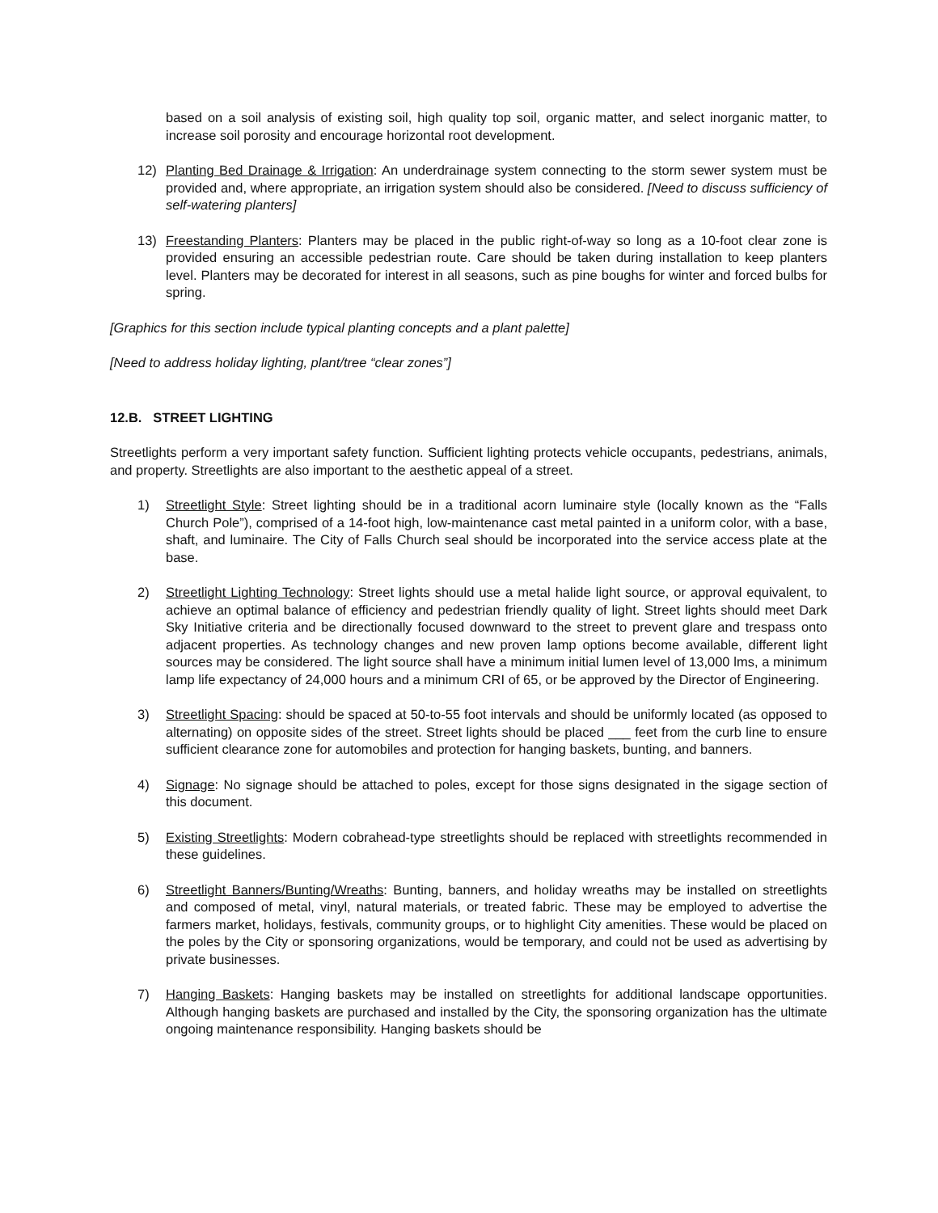based on a soil analysis of existing soil, high quality top soil, organic matter, and select inorganic matter, to increase soil porosity and encourage horizontal root development.
12) Planting Bed Drainage & Irrigation: An underdrainage system connecting to the storm sewer system must be provided and, where appropriate, an irrigation system should also be considered. [Need to discuss sufficiency of self-watering planters]
13) Freestanding Planters: Planters may be placed in the public right-of-way so long as a 10-foot clear zone is provided ensuring an accessible pedestrian route. Care should be taken during installation to keep planters level. Planters may be decorated for interest in all seasons, such as pine boughs for winter and forced bulbs for spring.
[Graphics for this section include typical planting concepts and a plant palette]
[Need to address holiday lighting, plant/tree “clear zones”]
12.B. STREET LIGHTING
Streetlights perform a very important safety function. Sufficient lighting protects vehicle occupants, pedestrians, animals, and property. Streetlights are also important to the aesthetic appeal of a street.
1) Streetlight Style: Street lighting should be in a traditional acorn luminaire style (locally known as the “Falls Church Pole”), comprised of a 14-foot high, low-maintenance cast metal painted in a uniform color, with a base, shaft, and luminaire. The City of Falls Church seal should be incorporated into the service access plate at the base.
2) Streetlight Lighting Technology: Street lights should use a metal halide light source, or approval equivalent, to achieve an optimal balance of efficiency and pedestrian friendly quality of light. Street lights should meet Dark Sky Initiative criteria and be directionally focused downward to the street to prevent glare and trespass onto adjacent properties. As technology changes and new proven lamp options become available, different light sources may be considered. The light source shall have a minimum initial lumen level of 13,000 lms, a minimum lamp life expectancy of 24,000 hours and a minimum CRI of 65, or be approved by the Director of Engineering.
3) Streetlight Spacing: should be spaced at 50-to-55 foot intervals and should be uniformly located (as opposed to alternating) on opposite sides of the street. Street lights should be placed ___ feet from the curb line to ensure sufficient clearance zone for automobiles and protection for hanging baskets, bunting, and banners.
4) Signage: No signage should be attached to poles, except for those signs designated in the sigage section of this document.
5) Existing Streetlights: Modern cobrahead-type streetlights should be replaced with streetlights recommended in these guidelines.
6) Streetlight Banners/Bunting/Wreaths: Bunting, banners, and holiday wreaths may be installed on streetlights and composed of metal, vinyl, natural materials, or treated fabric. These may be employed to advertise the farmers market, holidays, festivals, community groups, or to highlight City amenities. These would be placed on the poles by the City or sponsoring organizations, would be temporary, and could not be used as advertising by private businesses.
7) Hanging Baskets: Hanging baskets may be installed on streetlights for additional landscape opportunities. Although hanging baskets are purchased and installed by the City, the sponsoring organization has the ultimate ongoing maintenance responsibility. Hanging baskets should be